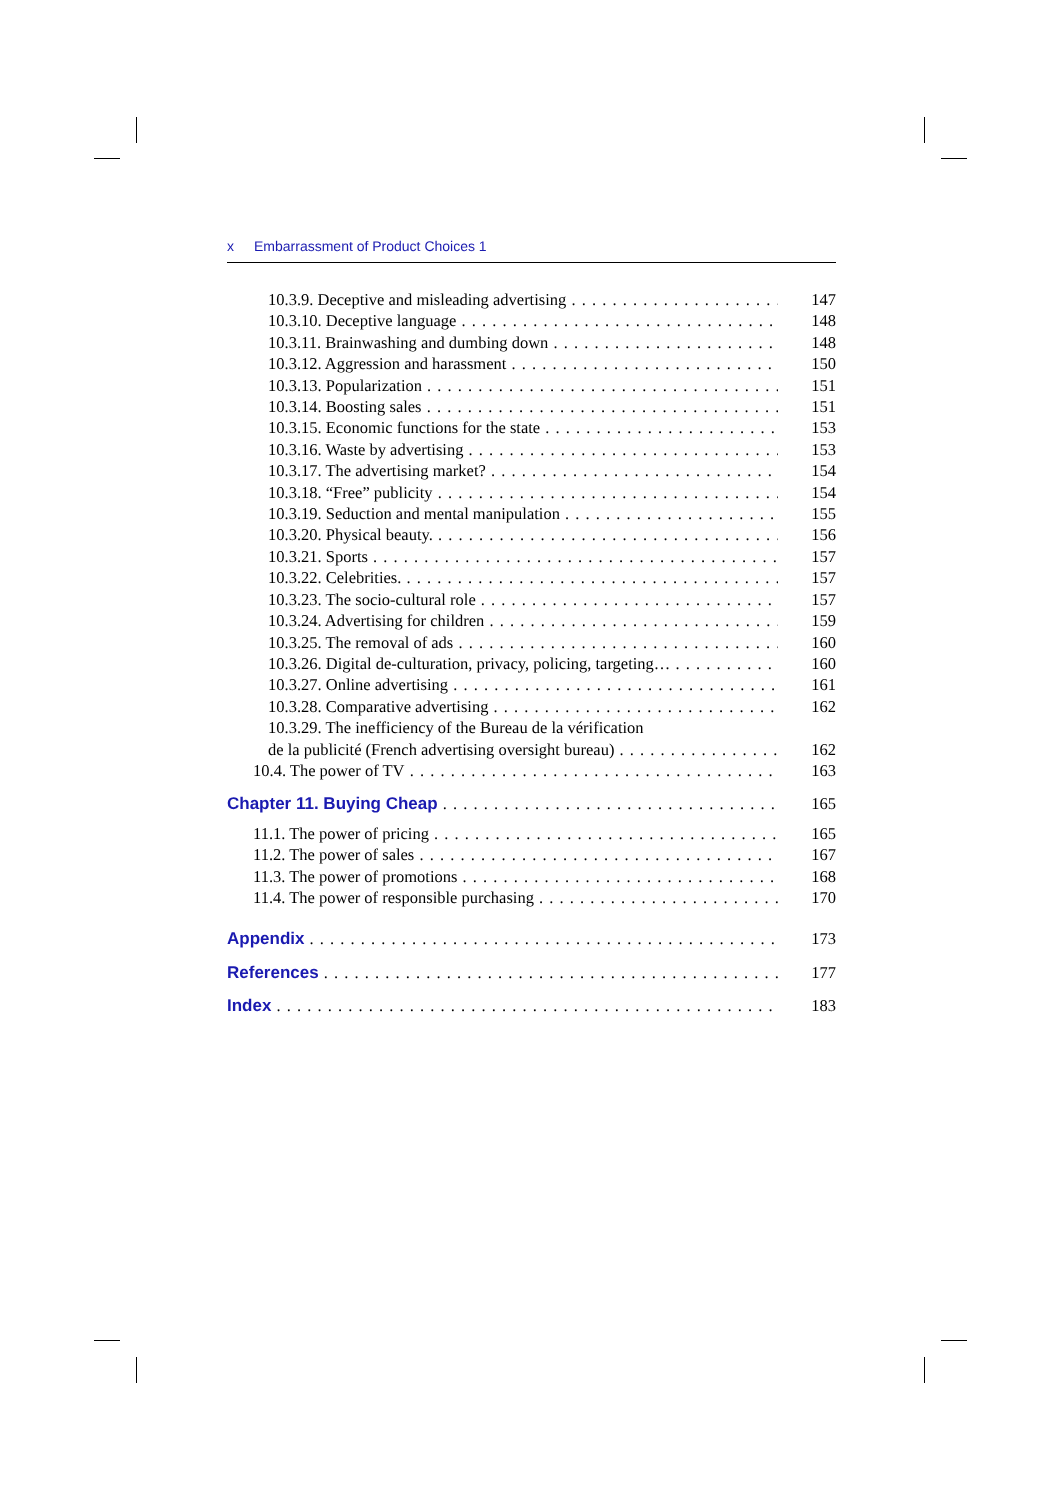x Embarrassment of Product Choices 1
10.3.9. Deceptive and misleading advertising 147
10.3.10. Deceptive language 148
10.3.11. Brainwashing and dumbing down 148
10.3.12. Aggression and harassment 150
10.3.13. Popularization 151
10.3.14. Boosting sales 151
10.3.15. Economic functions for the state 153
10.3.16. Waste by advertising 153
10.3.17. The advertising market? 154
10.3.18. “Free” publicity 154
10.3.19. Seduction and mental manipulation 155
10.3.20. Physical beauty. 156
10.3.21. Sports 157
10.3.22. Celebrities. 157
10.3.23. The socio-cultural role 157
10.3.24. Advertising for children 159
10.3.25. The removal of ads 160
10.3.26. Digital de-culturation, privacy, policing, targeting… 160
10.3.27. Online advertising 161
10.3.28. Comparative advertising 162
10.3.29. The inefficiency of the Bureau de la vérification
de la publicité (French advertising oversight bureau) 162
10.4. The power of TV 163
Chapter 11. Buying Cheap 165
11.1. The power of pricing 165
11.2. The power of sales 167
11.3. The power of promotions 168
11.4. The power of responsible purchasing 170
Appendix 173
References 177
Index 183